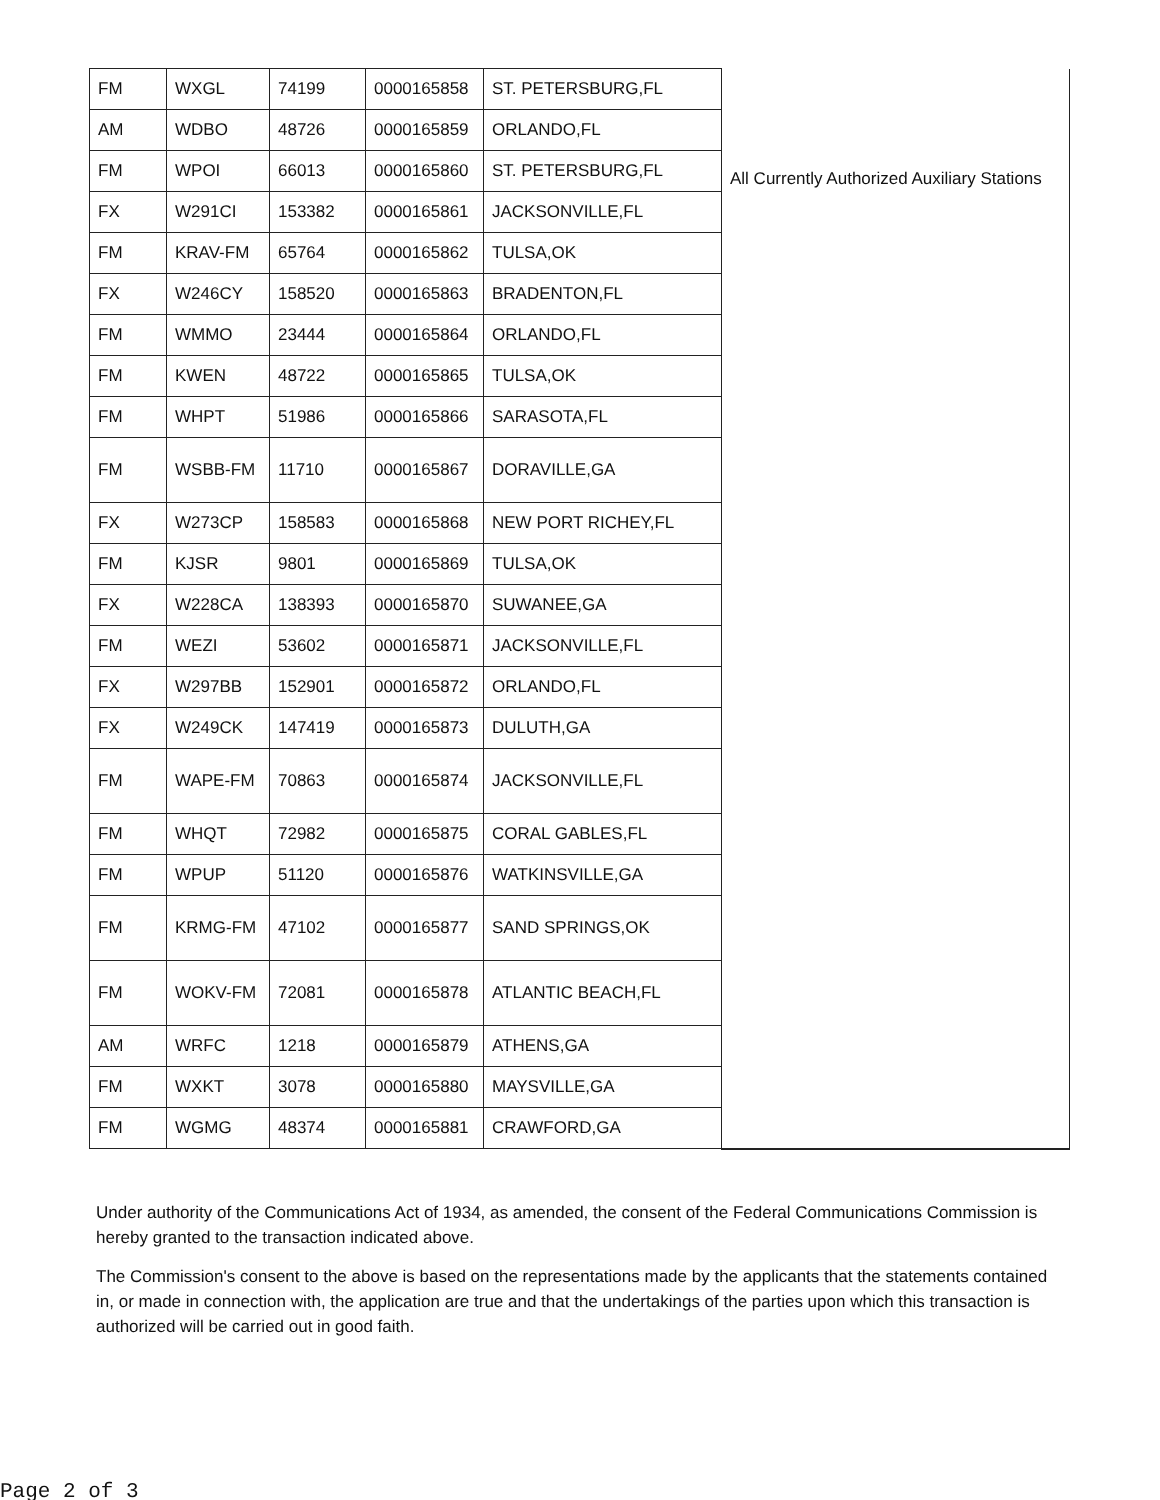| FM | WXGL | 74199 | 0000165858 | ST. PETERSBURG,FL | All Currently Authorized Auxiliary Stations |
| AM | WDBO | 48726 | 0000165859 | ORLANDO,FL | |
| FM | WPOI | 66013 | 0000165860 | ST. PETERSBURG,FL | |
| FX | W291CI | 153382 | 0000165861 | JACKSONVILLE,FL | |
| FM | KRAV-FM | 65764 | 0000165862 | TULSA,OK | |
| FX | W246CY | 158520 | 0000165863 | BRADENTON,FL | |
| FM | WMMO | 23444 | 0000165864 | ORLANDO,FL | |
| FM | KWEN | 48722 | 0000165865 | TULSA,OK | |
| FM | WHPT | 51986 | 0000165866 | SARASOTA,FL | |
| FM | WSBB-FM | 11710 | 0000165867 | DORAVILLE,GA | |
| FX | W273CP | 158583 | 0000165868 | NEW PORT RICHEY,FL | |
| FM | KJSR | 9801 | 0000165869 | TULSA,OK | |
| FX | W228CA | 138393 | 0000165870 | SUWANEE,GA | |
| FM | WEZI | 53602 | 0000165871 | JACKSONVILLE,FL | |
| FX | W297BB | 152901 | 0000165872 | ORLANDO,FL | |
| FX | W249CK | 147419 | 0000165873 | DULUTH,GA | |
| FM | WAPE-FM | 70863 | 0000165874 | JACKSONVILLE,FL | |
| FM | WHQT | 72982 | 0000165875 | CORAL GABLES,FL | |
| FM | WPUP | 51120 | 0000165876 | WATKINSVILLE,GA | |
| FM | KRMG-FM | 47102 | 0000165877 | SAND SPRINGS,OK | |
| FM | WOKV-FM | 72081 | 0000165878 | ATLANTIC BEACH,FL | |
| AM | WRFC | 1218 | 0000165879 | ATHENS,GA | |
| FM | WXKT | 3078 | 0000165880 | MAYSVILLE,GA | |
| FM | WGMG | 48374 | 0000165881 | CRAWFORD,GA | |
Under authority of the Communications Act of 1934, as amended, the consent of the Federal Communications Commission is hereby granted to the transaction indicated above.
The Commission's consent to the above is based on the representations made by the applicants that the statements contained in, or made in connection with, the application are true and that the undertakings of the parties upon which this transaction is authorized will be carried out in good faith.
Page 2 of 3